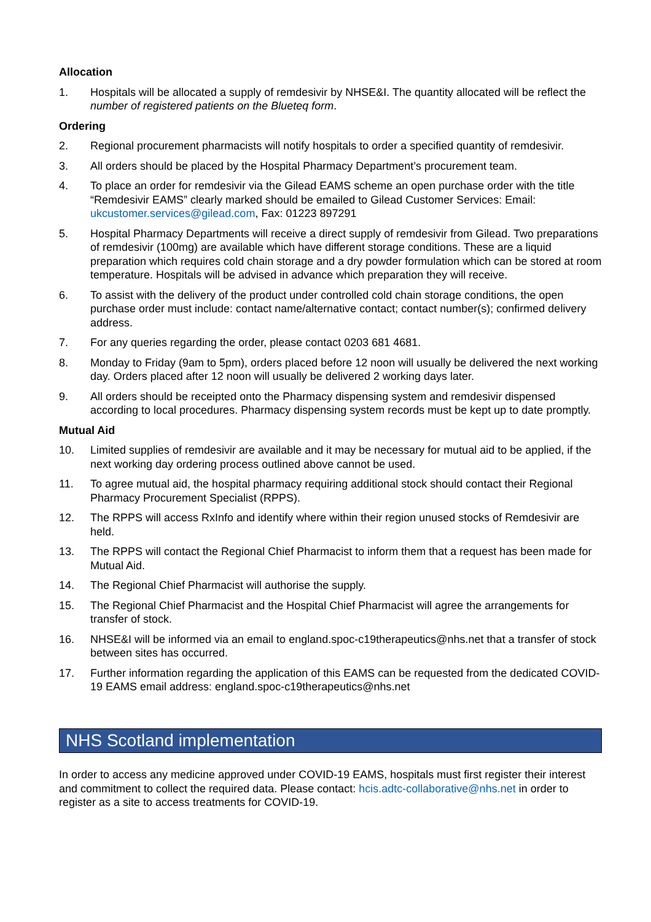Allocation
1. Hospitals will be allocated a supply of remdesivir by NHSE&I. The quantity allocated will be reflect the number of registered patients on the Blueteq form.
Ordering
2. Regional procurement pharmacists will notify hospitals to order a specified quantity of remdesivir.
3. All orders should be placed by the Hospital Pharmacy Department’s procurement team.
4. To place an order for remdesivir via the Gilead EAMS scheme an open purchase order with the title “Remdesivir EAMS” clearly marked should be emailed to Gilead Customer Services: Email: ukcustomer.services@gilead.com, Fax: 01223 897291
5. Hospital Pharmacy Departments will receive a direct supply of remdesivir from Gilead. Two preparations of remdesivir (100mg) are available which have different storage conditions. These are a liquid preparation which requires cold chain storage and a dry powder formulation which can be stored at room temperature. Hospitals will be advised in advance which preparation they will receive.
6. To assist with the delivery of the product under controlled cold chain storage conditions, the open purchase order must include: contact name/alternative contact; contact number(s); confirmed delivery address.
7. For any queries regarding the order, please contact 0203 681 4681.
8. Monday to Friday (9am to 5pm), orders placed before 12 noon will usually be delivered the next working day. Orders placed after 12 noon will usually be delivered 2 working days later.
9. All orders should be receipted onto the Pharmacy dispensing system and remdesivir dispensed according to local procedures. Pharmacy dispensing system records must be kept up to date promptly.
Mutual Aid
10. Limited supplies of remdesivir are available and it may be necessary for mutual aid to be applied, if the next working day ordering process outlined above cannot be used.
11. To agree mutual aid, the hospital pharmacy requiring additional stock should contact their Regional Pharmacy Procurement Specialist (RPPS).
12. The RPPS will access RxInfo and identify where within their region unused stocks of Remdesivir are held.
13. The RPPS will contact the Regional Chief Pharmacist to inform them that a request has been made for Mutual Aid.
14. The Regional Chief Pharmacist will authorise the supply.
15. The Regional Chief Pharmacist and the Hospital Chief Pharmacist will agree the arrangements for transfer of stock.
16. NHSE&I will be informed via an email to england.spoc-c19therapeutics@nhs.net that a transfer of stock between sites has occurred.
17. Further information regarding the application of this EAMS can be requested from the dedicated COVID-19 EAMS email address: england.spoc-c19therapeutics@nhs.net
NHS Scotland implementation
In order to access any medicine approved under COVID-19 EAMS, hospitals must first register their interest and commitment to collect the required data. Please contact: hcis.adtc-collaborative@nhs.net in order to register as a site to access treatments for COVID-19.